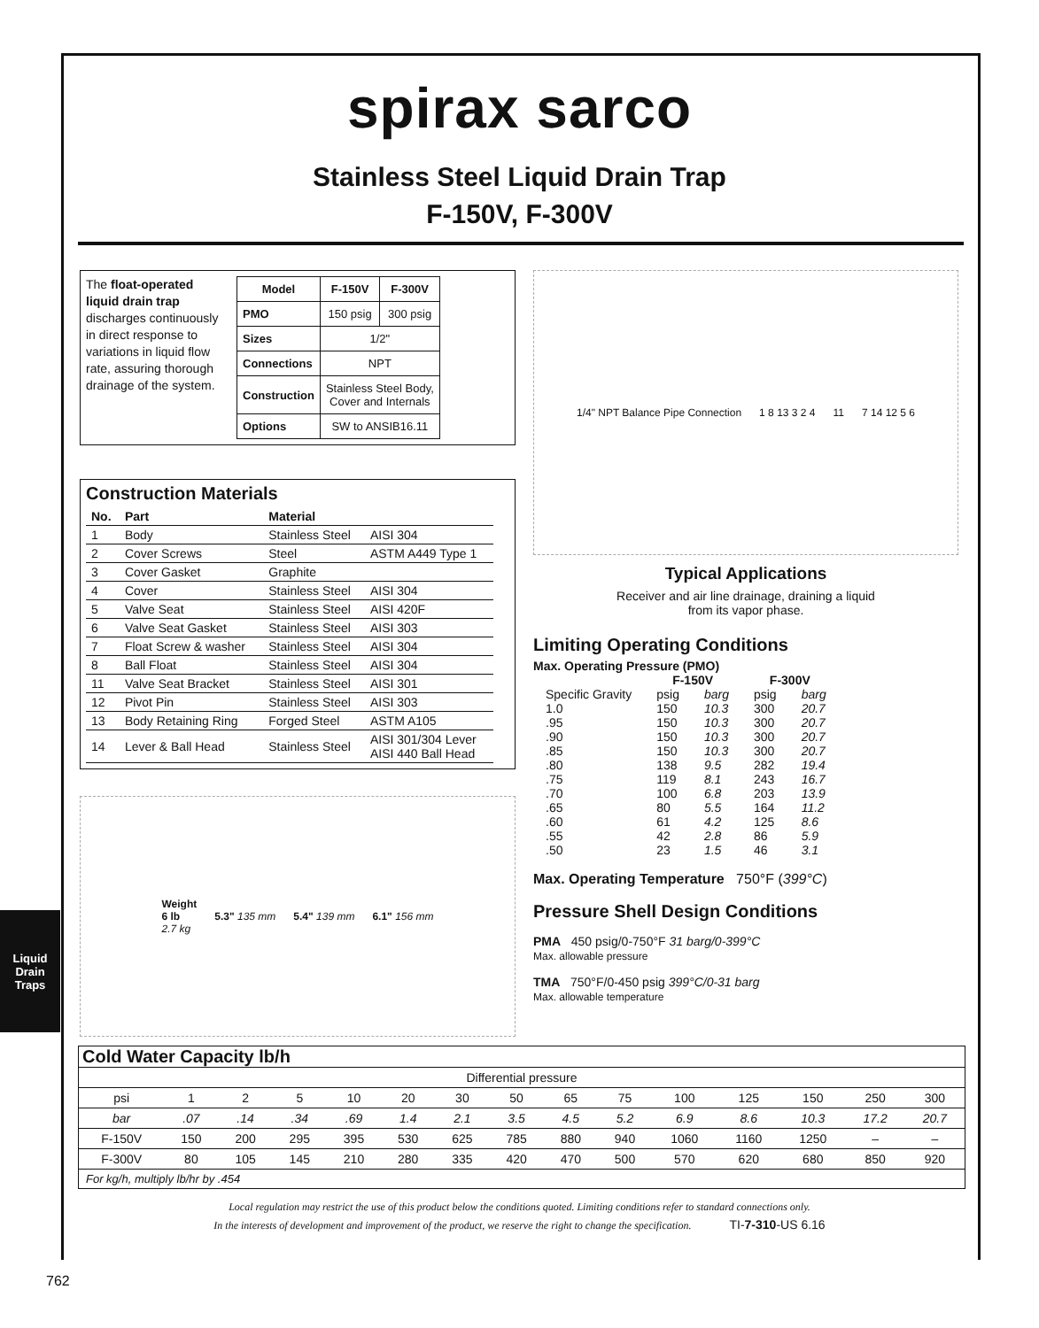Liquid Drain Traps
spirax sarco
Stainless Steel Liquid Drain Trap
F-150V, F-300V
The float-operated liquid drain trap discharges continuously in direct response to variations in liquid flow rate, assuring thorough drainage of the system.
| Model | F-150V | F-300V |
| --- | --- | --- |
| PMO | 150 psig | 300 psig |
| Sizes | 1/2" | |
| Connections | NPT | |
| Construction | Stainless Steel Body, Cover and Internals | |
| Options | SW to ANSIB16.11 | |
Construction Materials
| No. | Part | Material | |
| --- | --- | --- | --- |
| 1 | Body | Stainless Steel | AISI 304 |
| 2 | Cover Screws | Steel | ASTM A449 Type 1 |
| 3 | Cover Gasket | Graphite | |
| 4 | Cover | Stainless Steel | AISI 304 |
| 5 | Valve Seat | Stainless Steel | AISI 420F |
| 6 | Valve Seat Gasket | Stainless Steel | AISI 303 |
| 7 | Float Screw & washer | Stainless Steel | AISI 304 |
| 8 | Ball Float | Stainless Steel | AISI 304 |
| 11 | Valve Seat Bracket | Stainless Steel | AISI 301 |
| 12 | Pivot Pin | Stainless Steel | AISI 303 |
| 13 | Body Retaining Ring | Forged Steel | ASTM A105 |
| 14 | Lever & Ball Head | Stainless Steel | AISI 301/304 Lever AISI 440 Ball Head |
Weight
6 lb
2.7 kg 5.3" 135 mm 5.4" 139 mm 6.1" 156 mm
1/4" NPT Balance Pipe Connection 1 8 13 3 2 4 11 7 14 12 5 6
Typical Applications
Receiver and air line drainage, draining a liquid
from its vapor phase.
Limiting Operating Conditions
Max. Operating Pressure (PMO)
| | F-150V | | F-300V | |
| --- | --- | --- | --- | --- |
| Specific Gravity | psig | barg | psig | barg |
| 1.0 | 150 | 10.3 | 300 | 20.7 |
| .95 | 150 | 10.3 | 300 | 20.7 |
| .90 | 150 | 10.3 | 300 | 20.7 |
| .85 | 150 | 10.3 | 300 | 20.7 |
| .80 | 138 | 9.5 | 282 | 19.4 |
| .75 | 119 | 8.1 | 243 | 16.7 |
| .70 | 100 | 6.8 | 203 | 13.9 |
| .65 | 80 | 5.5 | 164 | 11.2 |
| .60 | 61 | 4.2 | 125 | 8.6 |
| .55 | 42 | 2.8 | 86 | 5.9 |
| .50 | 23 | 1.5 | 46 | 3.1 |
Max. Operating Temperature 750°F (399°C)
Pressure Shell Design Conditions
PMA 450 psig/0-750°F 31 barg/0-399°C
Max. allowable pressure
TMA 750°F/0-450 psig 399°C/0-31 barg
Max. allowable temperature
Cold Water Capacity lb/h
| Differential pressure | | | | | | | | | | | | | | |
| psi | 1 | 2 | 5 | 10 | 20 | 30 | 50 | 65 | 75 | 100 | 125 | 150 | 250 | 300 |
| bar | .07 | .14 | .34 | .69 | 1.4 | 2.1 | 3.5 | 4.5 | 5.2 | 6.9 | 8.6 | 10.3 | 17.2 | 20.7 |
| F-150V | 150 | 200 | 295 | 395 | 530 | 625 | 785 | 880 | 940 | 1060 | 1160 | 1250 | – | – |
| F-300V | 80 | 105 | 145 | 210 | 280 | 335 | 420 | 470 | 500 | 570 | 620 | 680 | 850 | 920 |
| For kg/h, multiply lb/hr by .454 | | | | | | | | | | | | | | |
Local regulation may restrict the use of this product below the conditions quoted. Limiting conditions refer to standard connections only.
In the interests of development and improvement of the product, we reserve the right to change the specification. TI-7-310-US 6.16
762